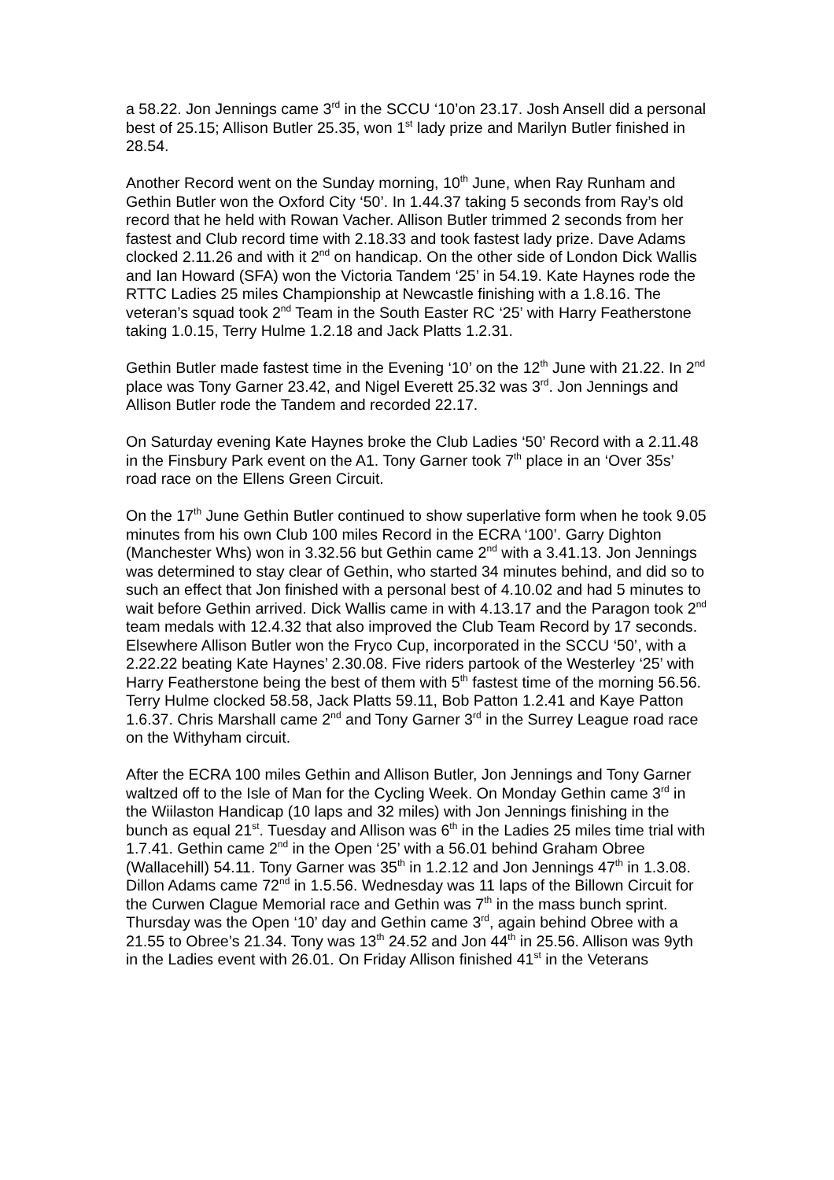a 58.22. Jon Jennings came 3<sup>rd</sup> in the SCCU ‘10’on 23.17. Josh Ansell did a personal best of 25.15; Allison Butler 25.35, won 1<sup>st</sup> lady prize and Marilyn Butler finished in 28.54.
Another Record went on the Sunday morning, 10<sup>th</sup> June, when Ray Runham and Gethin Butler won the Oxford City ‘50’. In 1.44.37 taking 5 seconds from Ray’s old record that he held with Rowan Vacher. Allison Butler trimmed 2 seconds from her fastest and Club record time with 2.18.33 and took fastest lady prize. Dave Adams clocked 2.11.26 and with it 2<sup>nd</sup> on handicap. On the other side of London Dick Wallis and Ian Howard (SFA) won the Victoria Tandem ‘25’ in 54.19. Kate Haynes rode the RTTC Ladies 25 miles Championship at Newcastle finishing with a 1.8.16. The veteran’s squad took 2<sup>nd</sup> Team in the South Easter RC ‘25’ with Harry Featherstone taking 1.0.15, Terry Hulme 1.2.18 and Jack Platts 1.2.31.
Gethin Butler made fastest time in the Evening ‘10’ on the 12<sup>th</sup> June with 21.22. In 2<sup>nd</sup> place was Tony Garner 23.42, and Nigel Everett 25.32 was 3<sup>rd</sup>. Jon Jennings and Allison Butler rode the Tandem and recorded 22.17.
On Saturday evening Kate Haynes broke the Club Ladies ‘50’ Record with a 2.11.48 in the Finsbury Park event on the A1. Tony Garner took 7<sup>th</sup> place in an ‘Over 35s’ road race on the Ellens Green Circuit.
On the 17<sup>th</sup> June Gethin Butler continued to show superlative form when he took 9.05 minutes from his own Club 100 miles Record in the ECRA ‘100’. Garry Dighton (Manchester Whs) won in 3.32.56 but Gethin came 2<sup>nd</sup> with a 3.41.13. Jon Jennings was determined to stay clear of Gethin, who started 34 minutes behind, and did so to such an effect that Jon finished with a personal best of 4.10.02 and had 5 minutes to wait before Gethin arrived. Dick Wallis came in with 4.13.17 and the Paragon took 2<sup>nd</sup> team medals with 12.4.32 that also improved the Club Team Record by 17 seconds. Elsewhere Allison Butler won the Fryco Cup, incorporated in the SCCU ‘50’, with a 2.22.22 beating Kate Haynes’ 2.30.08. Five riders partook of the Westerley ‘25’ with Harry Featherstone being the best of them with 5<sup>th</sup> fastest time of the morning 56.56. Terry Hulme clocked 58.58, Jack Platts 59.11, Bob Patton 1.2.41 and Kaye Patton 1.6.37. Chris Marshall came 2<sup>nd</sup> and Tony Garner 3<sup>rd</sup> in the Surrey League road race on the Withyham circuit.
After the ECRA 100 miles Gethin and Allison Butler, Jon Jennings and Tony Garner waltzed off to the Isle of Man for the Cycling Week. On Monday Gethin came 3<sup>rd</sup> in the Wiilaston Handicap (10 laps and 32 miles) with Jon Jennings finishing in the bunch as equal 21<sup>st</sup>. Tuesday and Allison was 6<sup>th</sup> in the Ladies 25 miles time trial with 1.7.41. Gethin came 2<sup>nd</sup> in the Open ‘25’ with a 56.01 behind Graham Obree (Wallacehill) 54.11. Tony Garner was 35<sup>th</sup> in 1.2.12 and Jon Jennings 47<sup>th</sup> in 1.3.08. Dillon Adams came 72<sup>nd</sup> in 1.5.56. Wednesday was 11 laps of the Billown Circuit for the Curwen Clague Memorial race and Gethin was 7<sup>th</sup> in the mass bunch sprint. Thursday was the Open ‘10’ day and Gethin came 3<sup>rd</sup>, again behind Obree with a 21.55 to Obree’s 21.34. Tony was 13<sup>th</sup> 24.52 and Jon 44<sup>th</sup> in 25.56. Allison was 9yth in the Ladies event with 26.01. On Friday Allison finished 41<sup>st</sup> in the Veterans